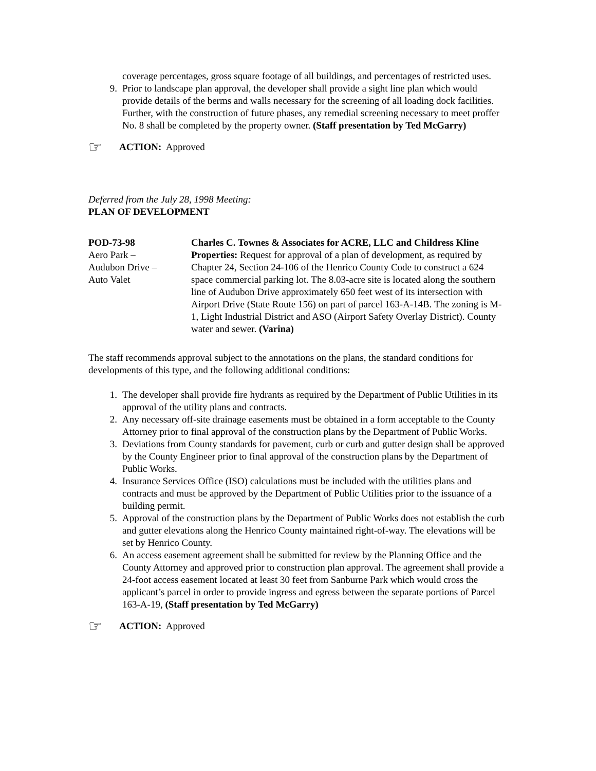coverage percentages, gross square footage of all buildings, and percentages of restricted uses.
9. Prior to landscape plan approval, the developer shall provide a sight line plan which would provide details of the berms and walls necessary for the screening of all loading dock facilities. Further, with the construction of future phases, any remedial screening necessary to meet proffer No. 8 shall be completed by the property owner. (Staff presentation by Ted McGarry)
☞ ACTION: Approved
Deferred from the July 28, 1998 Meeting:
PLAN OF DEVELOPMENT
POD-73-98
Aero Park –
Audubon Drive –
Auto Valet
Charles C. Townes & Associates for ACRE, LLC and Childress Kline Properties: Request for approval of a plan of development, as required by Chapter 24, Section 24-106 of the Henrico County Code to construct a 624 space commercial parking lot. The 8.03-acre site is located along the southern line of Audubon Drive approximately 650 feet west of its intersection with Airport Drive (State Route 156) on part of parcel 163-A-14B. The zoning is M-1, Light Industrial District and ASO (Airport Safety Overlay District). County water and sewer. (Varina)
The staff recommends approval subject to the annotations on the plans, the standard conditions for developments of this type, and the following additional conditions:
1. The developer shall provide fire hydrants as required by the Department of Public Utilities in its approval of the utility plans and contracts.
2. Any necessary off-site drainage easements must be obtained in a form acceptable to the County Attorney prior to final approval of the construction plans by the Department of Public Works.
3. Deviations from County standards for pavement, curb or curb and gutter design shall be approved by the County Engineer prior to final approval of the construction plans by the Department of Public Works.
4. Insurance Services Office (ISO) calculations must be included with the utilities plans and contracts and must be approved by the Department of Public Utilities prior to the issuance of a building permit.
5. Approval of the construction plans by the Department of Public Works does not establish the curb and gutter elevations along the Henrico County maintained right-of-way. The elevations will be set by Henrico County.
6. An access easement agreement shall be submitted for review by the Planning Office and the County Attorney and approved prior to construction plan approval. The agreement shall provide a 24-foot access easement located at least 30 feet from Sanburne Park which would cross the applicant’s parcel in order to provide ingress and egress between the separate portions of Parcel 163-A-19, (Staff presentation by Ted McGarry)
☞ ACTION: Approved